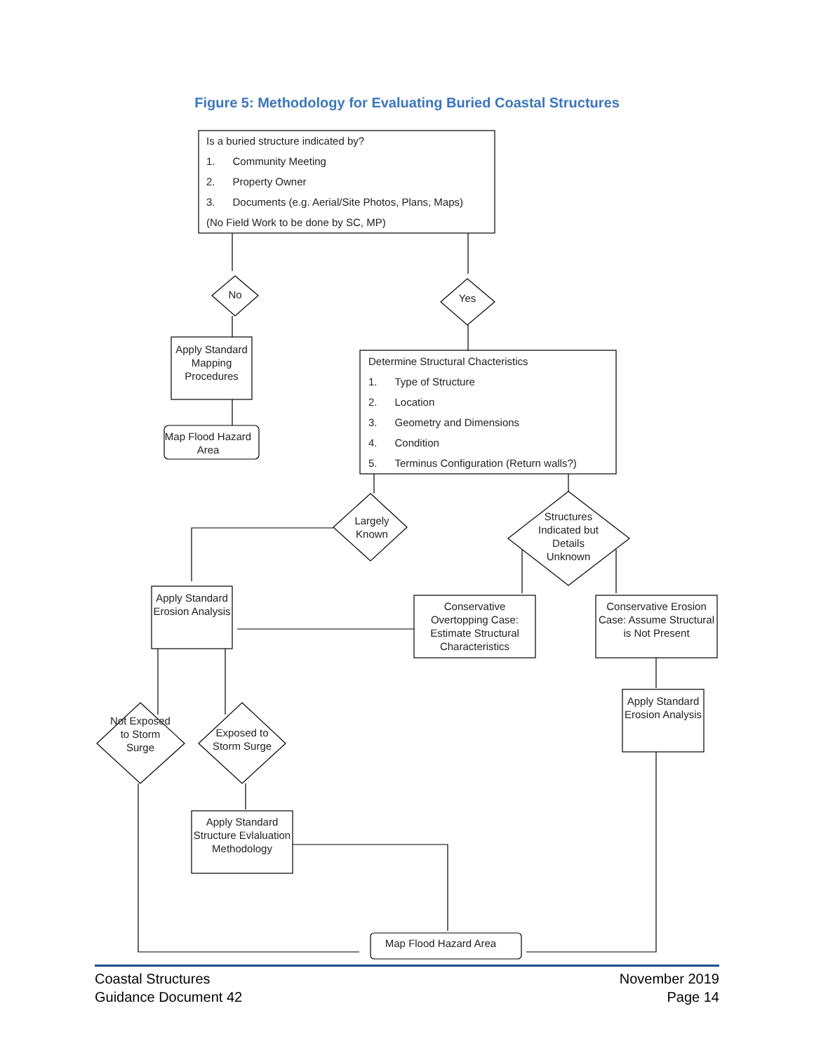Figure 5: Methodology for Evaluating Buried Coastal Structures
Is a buried structure indicated by?
1. Community Meeting
2. Property Owner
3. Documents (e.g. Aerial/Site Photos, Plans, Maps)
(No Field Work to be done by SC, MP)
No Yes
Apply Standard Mapping Procedures
Map Flood Hazard Area
Determine Structural Chacteristics
1. Type of Structure
2. Location
3. Geometry and Dimensions
4. Condition
5. Terminus Configuration (Return walls?)
Largely Known
Structures Indicated but Details Unknown
Apply Standard Erosion Analysis
Conservative Overtopping Case: Estimate Structural Characteristics
Conservative Erosion Case: Assume Structural is Not Present
Apply Standard Erosion Analysis
Not Exposed to Storm Surge
Exposed to Storm Surge
Apply Standard Structure Evlaluation Methodology
Map Flood Hazard Area
Coastal Structures
Guidance Document 42
November 2019
Page 14